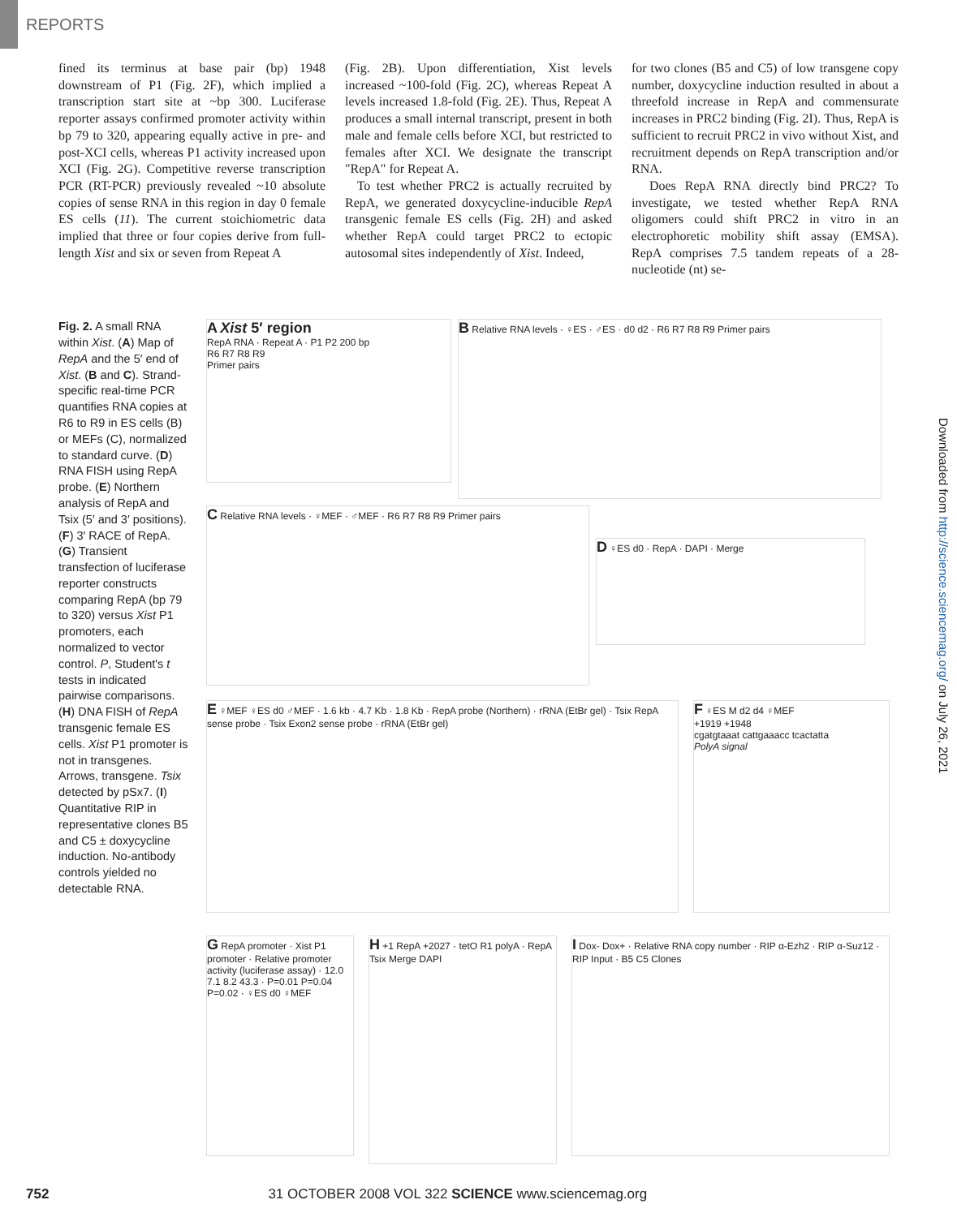REPORTS
fined its terminus at base pair (bp) 1948 downstream of P1 (Fig. 2F), which implied a transcription start site at ~bp 300. Luciferase reporter assays confirmed promoter activity within bp 79 to 320, appearing equally active in pre- and post-XCI cells, whereas P1 activity increased upon XCI (Fig. 2G). Competitive reverse transcription PCR (RT-PCR) previously revealed ~10 absolute copies of sense RNA in this region in day 0 female ES cells (11). The current stoichiometric data implied that three or four copies derive from full-length Xist and six or seven from Repeat A
(Fig. 2B). Upon differentiation, Xist levels increased ~100-fold (Fig. 2C), whereas Repeat A levels increased 1.8-fold (Fig. 2E). Thus, Repeat A produces a small internal transcript, present in both male and female cells before XCI, but restricted to females after XCI. We designate the transcript "RepA" for Repeat A.
To test whether PRC2 is actually recruited by RepA, we generated doxycycline-inducible RepA transgenic female ES cells (Fig. 2H) and asked whether RepA could target PRC2 to ectopic autosomal sites independently of Xist. Indeed,
for two clones (B5 and C5) of low transgene copy number, doxycycline induction resulted in about a threefold increase in RepA and commensurate increases in PRC2 binding (Fig. 2I). Thus, RepA is sufficient to recruit PRC2 in vivo without Xist, and recruitment depends on RepA transcription and/or RNA.
Does RepA RNA directly bind PRC2? To investigate, we tested whether RepA RNA oligomers could shift PRC2 in vitro in an electrophoretic mobility shift assay (EMSA). RepA comprises 7.5 tandem repeats of a 28-nucleotide (nt) se-
Fig. 2. A small RNA within Xist. (A) Map of RepA and the 5′ end of Xist. (B and C). Strand-specific real-time PCR quantifies RNA copies at R6 to R9 in ES cells (B) or MEFs (C), normalized to standard curve. (D) RNA FISH using RepA probe. (E) Northern analysis of RepA and Tsix (5′ and 3′ positions). (F) 3′ RACE of RepA. (G) Transient transfection of luciferase reporter constructs comparing RepA (bp 79 to 320) versus Xist P1 promoters, each normalized to vector control. P, Student's t tests in indicated pairwise comparisons. (H) DNA FISH of RepA transgenic female ES cells. Xist P1 promoter is not in transgenes. Arrows, transgene. Tsix detected by pSx7. (I) Quantitative RIP in representative clones B5 and C5 ± doxycycline induction. No-antibody controls yielded no detectable RNA.
A Xist 5′ region
RepA RNA · Repeat A · P1 P2 200 bp
R6 R7 R8 R9
Primer pairs
B Relative RNA levels · ♀ES · ♂ES · d0 d2 · R6 R7 R8 R9 Primer pairs
C Relative RNA levels · ♀MEF · ♂MEF · R6 R7 R8 R9 Primer pairs
D ♀ES d0 · RepA · DAPI · Merge
E ♀MEF ♀ES d0 ♂MEF · 1.6 kb · 4.7 Kb · 1.8 Kb · RepA probe (Northern) · rRNA (EtBr gel) · Tsix RepA sense probe · Tsix Exon2 sense probe · rRNA (EtBr gel)
F ♀ES M d2 d4 ♀MEF
+1919 +1948
cgatgtaaat cattgaaacc tcactatta
PolyA signal
G RepA promoter · Xist P1 promoter · Relative promoter activity (luciferase assay) · 12.0 7.1 8.2 43.3 · P=0.01 P=0.04 P=0.02 · ♀ES d0 ♀MEF
H +1 RepA +2027 · tetO R1 polyA · RepA Tsix Merge DAPI
I Dox- Dox+ · Relative RNA copy number · RIP α-Ezh2 · RIP α-Suz12 · RIP Input · B5 C5 Clones
Downloaded from http://science.sciencemag.org/ on July 26, 2021
752 31 OCTOBER 2008 VOL 322 SCIENCE www.sciencemag.org